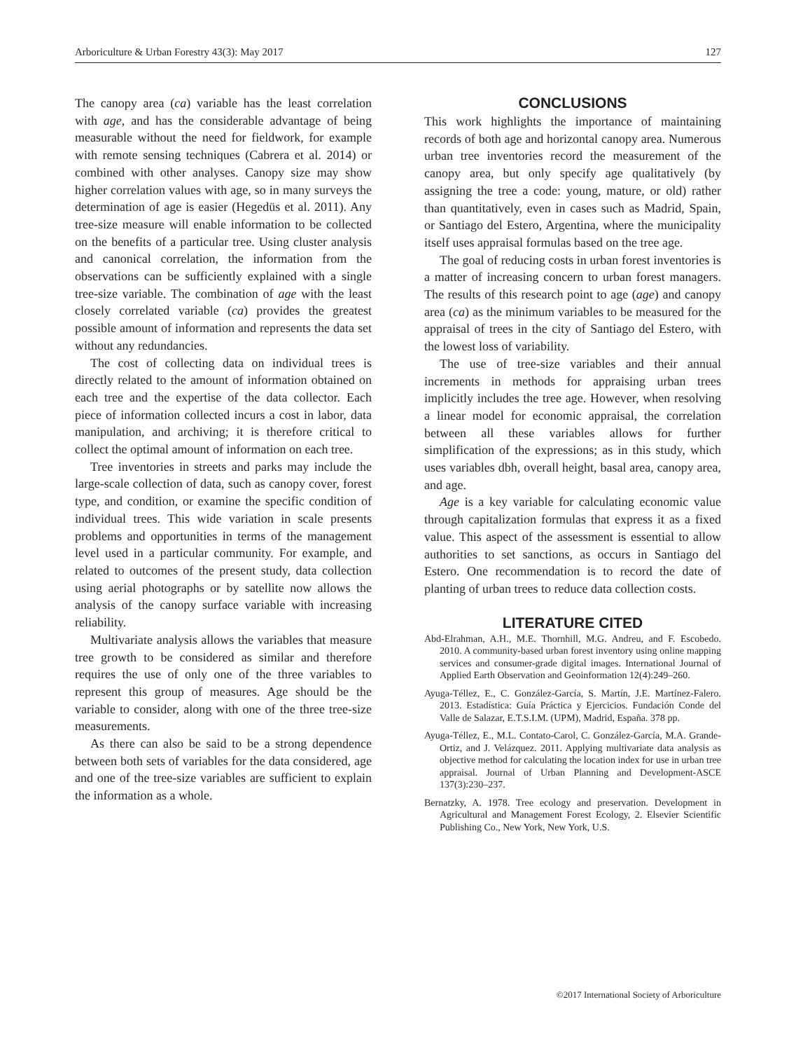Arboriculture & Urban Forestry 43(3): May 2017 127
The canopy area (ca) variable has the least correlation with age, and has the considerable advantage of being measurable without the need for fieldwork, for example with remote sensing techniques (Cabrera et al. 2014) or combined with other analyses. Canopy size may show higher correlation values with age, so in many surveys the determination of age is easier (Hegedüs et al. 2011). Any tree-size measure will enable information to be collected on the benefits of a particular tree. Using cluster analysis and canonical correlation, the information from the observations can be sufficiently explained with a single tree-size variable. The combination of age with the least closely correlated variable (ca) provides the greatest possible amount of information and represents the data set without any redundancies.
The cost of collecting data on individual trees is directly related to the amount of information obtained on each tree and the expertise of the data collector. Each piece of information collected incurs a cost in labor, data manipulation, and archiving; it is therefore critical to collect the optimal amount of information on each tree.
Tree inventories in streets and parks may include the large-scale collection of data, such as canopy cover, forest type, and condition, or examine the specific condition of individual trees. This wide variation in scale presents problems and opportunities in terms of the management level used in a particular community. For example, and related to outcomes of the present study, data collection using aerial photographs or by satellite now allows the analysis of the canopy surface variable with increasing reliability.
Multivariate analysis allows the variables that measure tree growth to be considered as similar and therefore requires the use of only one of the three variables to represent this group of measures. Age should be the variable to consider, along with one of the three tree-size measurements.
As there can also be said to be a strong dependence between both sets of variables for the data considered, age and one of the tree-size variables are sufficient to explain the information as a whole.
CONCLUSIONS
This work highlights the importance of maintaining records of both age and horizontal canopy area. Numerous urban tree inventories record the measurement of the canopy area, but only specify age qualitatively (by assigning the tree a code: young, mature, or old) rather than quantitatively, even in cases such as Madrid, Spain, or Santiago del Estero, Argentina, where the municipality itself uses appraisal formulas based on the tree age.
The goal of reducing costs in urban forest inventories is a matter of increasing concern to urban forest managers. The results of this research point to age (age) and canopy area (ca) as the minimum variables to be measured for the appraisal of trees in the city of Santiago del Estero, with the lowest loss of variability.
The use of tree-size variables and their annual increments in methods for appraising urban trees implicitly includes the tree age. However, when resolving a linear model for economic appraisal, the correlation between all these variables allows for further simplification of the expressions; as in this study, which uses variables dbh, overall height, basal area, canopy area, and age.
Age is a key variable for calculating economic value through capitalization formulas that express it as a fixed value. This aspect of the assessment is essential to allow authorities to set sanctions, as occurs in Santiago del Estero. One recommendation is to record the date of planting of urban trees to reduce data collection costs.
LITERATURE CITED
Abd-Elrahman, A.H., M.E. Thornhill, M.G. Andreu, and F. Escobedo. 2010. A community-based urban forest inventory using online mapping services and consumer-grade digital images. International Journal of Applied Earth Observation and Geoinformation 12(4):249–260.
Ayuga-Téllez, E., C. González-García, S. Martín, J.E. Martínez-Falero. 2013. Estadística: Guía Práctica y Ejercicios. Fundación Conde del Valle de Salazar, E.T.S.I.M. (UPM), Madrid, España. 378 pp.
Ayuga-Téllez, E., M.L. Contato-Carol, C. González-García, M.A. Grande-Ortiz, and J. Velázquez. 2011. Applying multivariate data analysis as objective method for calculating the location index for use in urban tree appraisal. Journal of Urban Planning and Development-ASCE 137(3):230–237.
Bernatzky, A. 1978. Tree ecology and preservation. Development in Agricultural and Management Forest Ecology, 2. Elsevier Scientific Publishing Co., New York, New York, U.S.
©2017 International Society of Arboriculture